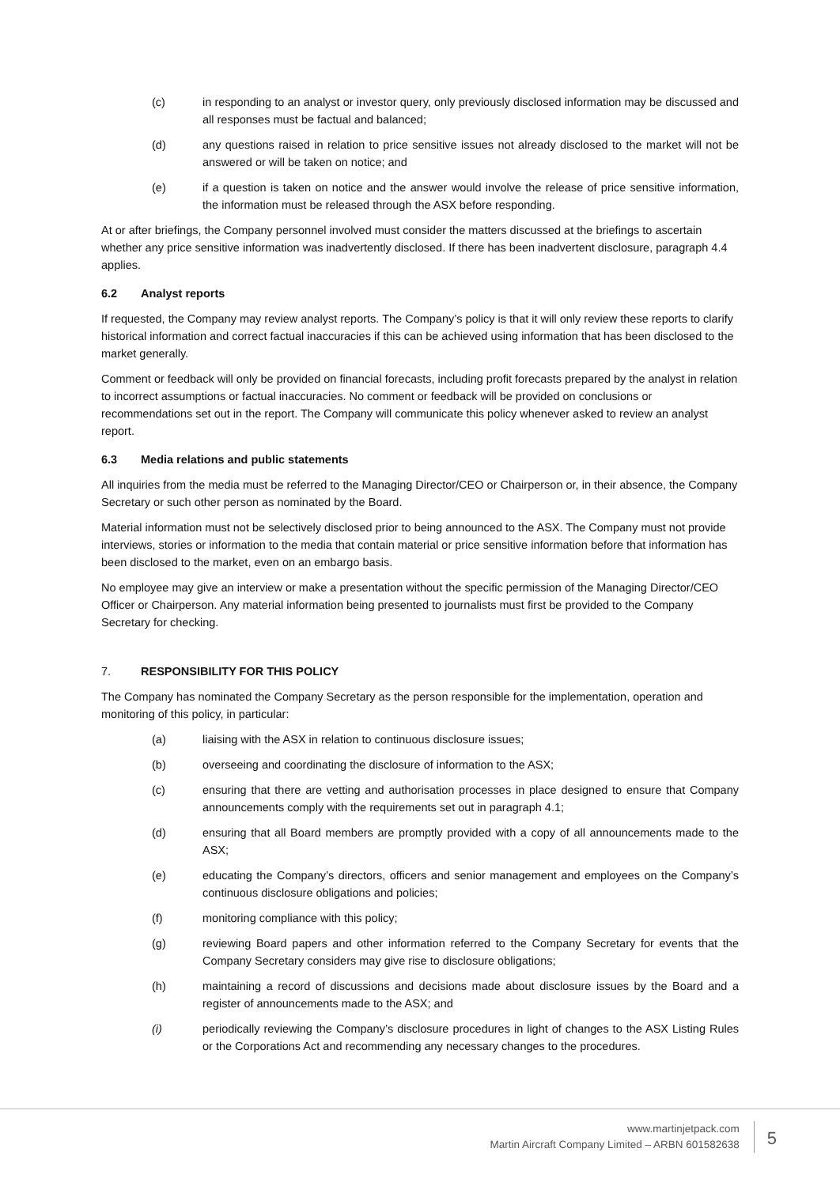(c) in responding to an analyst or investor query, only previously disclosed information may be discussed and all responses must be factual and balanced;
(d) any questions raised in relation to price sensitive issues not already disclosed to the market will not be answered or will be taken on notice; and
(e) if a question is taken on notice and the answer would involve the release of price sensitive information, the information must be released through the ASX before responding.
At or after briefings, the Company personnel involved must consider the matters discussed at the briefings to ascertain whether any price sensitive information was inadvertently disclosed. If there has been inadvertent disclosure, paragraph 4.4 applies.
6.2 Analyst reports
If requested, the Company may review analyst reports. The Company’s policy is that it will only review these reports to clarify historical information and correct factual inaccuracies if this can be achieved using information that has been disclosed to the market generally.
Comment or feedback will only be provided on financial forecasts, including profit forecasts prepared by the analyst in relation to incorrect assumptions or factual inaccuracies. No comment or feedback will be provided on conclusions or recommendations set out in the report. The Company will communicate this policy whenever asked to review an analyst report.
6.3 Media relations and public statements
All inquiries from the media must be referred to the Managing Director/CEO or Chairperson or, in their absence, the Company Secretary or such other person as nominated by the Board.
Material information must not be selectively disclosed prior to being announced to the ASX. The Company must not provide interviews, stories or information to the media that contain material or price sensitive information before that information has been disclosed to the market, even on an embargo basis.
No employee may give an interview or make a presentation without the specific permission of the Managing Director/CEO Officer or Chairperson. Any material information being presented to journalists must first be provided to the Company Secretary for checking.
7. RESPONSIBILITY FOR THIS POLICY
The Company has nominated the Company Secretary as the person responsible for the implementation, operation and monitoring of this policy, in particular:
(a) liaising with the ASX in relation to continuous disclosure issues;
(b) overseeing and coordinating the disclosure of information to the ASX;
(c) ensuring that there are vetting and authorisation processes in place designed to ensure that Company announcements comply with the requirements set out in paragraph 4.1;
(d) ensuring that all Board members are promptly provided with a copy of all announcements made to the ASX;
(e) educating the Company’s directors, officers and senior management and employees on the Company’s continuous disclosure obligations and policies;
(f) monitoring compliance with this policy;
(g) reviewing Board papers and other information referred to the Company Secretary for events that the Company Secretary considers may give rise to disclosure obligations;
(h) maintaining a record of discussions and decisions made about disclosure issues by the Board and a register of announcements made to the ASX; and
(i) periodically reviewing the Company’s disclosure procedures in light of changes to the ASX Listing Rules or the Corporations Act and recommending any necessary changes to the procedures.
www.martinjetpack.com
Martin Aircraft Company Limited – ARBN 601582638
5